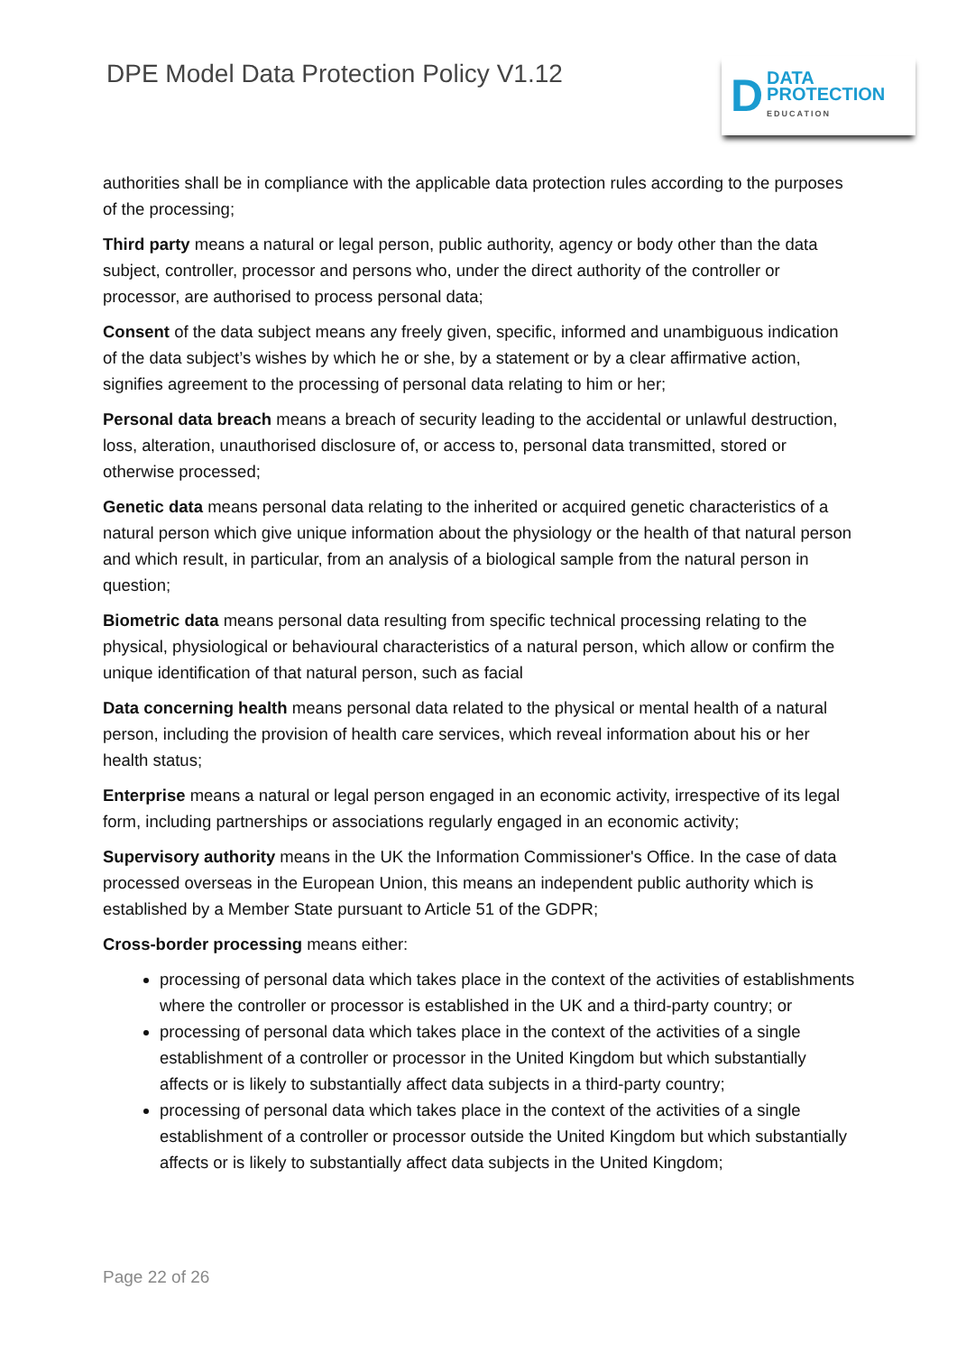DPE Model Data Protection Policy V1.12
D DATA
PROTECTION
EDUCATION
authorities shall be in compliance with the applicable data protection rules according to the purposes of the processing;
Third party means a natural or legal person, public authority, agency or body other than the data subject, controller, processor and persons who, under the direct authority of the controller or processor, are authorised to process personal data;
Consent of the data subject means any freely given, specific, informed and unambiguous indication of the data subject’s wishes by which he or she, by a statement or by a clear affirmative action, signifies agreement to the processing of personal data relating to him or her;
Personal data breach means a breach of security leading to the accidental or unlawful destruction, loss, alteration, unauthorised disclosure of, or access to, personal data transmitted, stored or otherwise processed;
Genetic data means personal data relating to the inherited or acquired genetic characteristics of a natural person which give unique information about the physiology or the health of that natural person and which result, in particular, from an analysis of a biological sample from the natural person in question;
Biometric data means personal data resulting from specific technical processing relating to the physical, physiological or behavioural characteristics of a natural person, which allow or confirm the unique identification of that natural person, such as facial
Data concerning health means personal data related to the physical or mental health of a natural person, including the provision of health care services, which reveal information about his or her health status;
Enterprise means a natural or legal person engaged in an economic activity, irrespective of its legal form, including partnerships or associations regularly engaged in an economic activity;
Supervisory authority means in the UK the Information Commissioner's Office. In the case of data processed overseas in the European Union, this means an independent public authority which is established by a Member State pursuant to Article 51 of the GDPR;
Cross-border processing means either:
processing of personal data which takes place in the context of the activities of establishments where the controller or processor is established in the UK and a third-party country; or
processing of personal data which takes place in the context of the activities of a single establishment of a controller or processor in the United Kingdom but which substantially affects or is likely to substantially affect data subjects in a third-party country;
processing of personal data which takes place in the context of the activities of a single establishment of a controller or processor outside the United Kingdom but which substantially affects or is likely to substantially affect data subjects in the United Kingdom;
Page 22 of 26